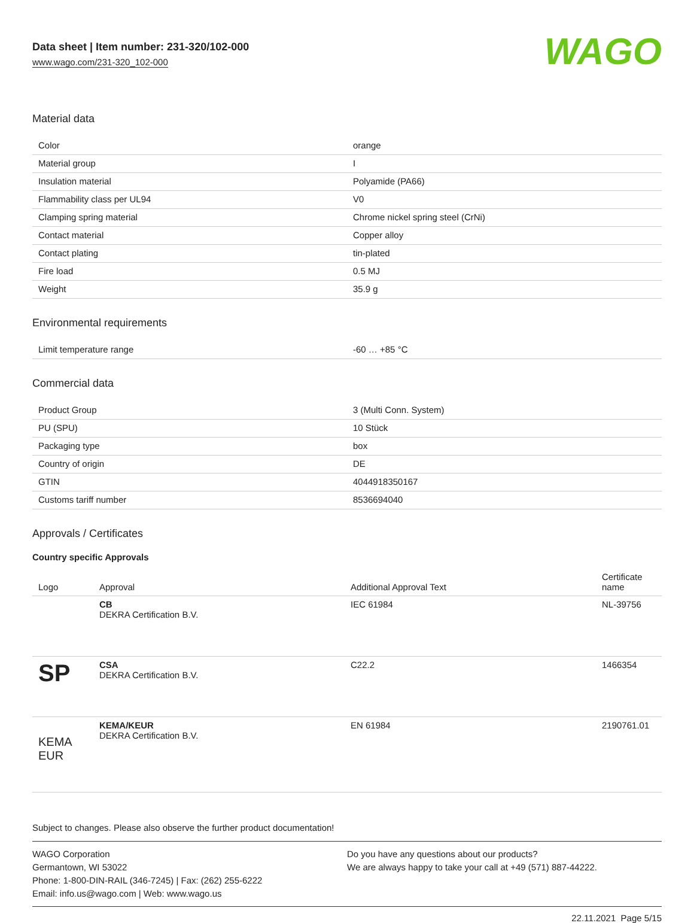Data sheet | Item number: 231-320/102-000
www.wago.com/231-320_102-000
WAGO
Material data
| Color | orange |
| Material group | I |
| Insulation material | Polyamide (PA66) |
| Flammability class per UL94 | V0 |
| Clamping spring material | Chrome nickel spring steel (CrNi) |
| Contact material | Copper alloy |
| Contact plating | tin-plated |
| Fire load | 0.5 MJ |
| Weight | 35.9 g |
Environmental requirements
| Limit temperature range | -60 … +85 °C |
Commercial data
| Product Group | 3 (Multi Conn. System) |
| PU (SPU) | 10 Stück |
| Packaging type | box |
| Country of origin | DE |
| GTIN | 4044918350167 |
| Customs tariff number | 8536694040 |
Approvals / Certificates
Country specific Approvals
| Logo | Approval | Additional Approval Text | Certificate name |
| --- | --- | --- | --- |
| | CB DEKRA Certification B.V. | IEC 61984 | NL-39756 |
| SP | CSA DEKRA Certification B.V. | C22.2 | 1466354 |
| KEMA EUR | KEMA/KEUR DEKRA Certification B.V. | EN 61984 | 2190761.01 |
Subject to changes. Please also observe the further product documentation!
WAGO Corporation
Germantown, WI 53022
Phone: 1-800-DIN-RAIL (346-7245) | Fax: (262) 255-6222
Email: info.us@wago.com | Web: www.wago.us
Do you have any questions about our products?
We are always happy to take your call at +49 (571) 887-44222.
22.11.2021 Page 5/15